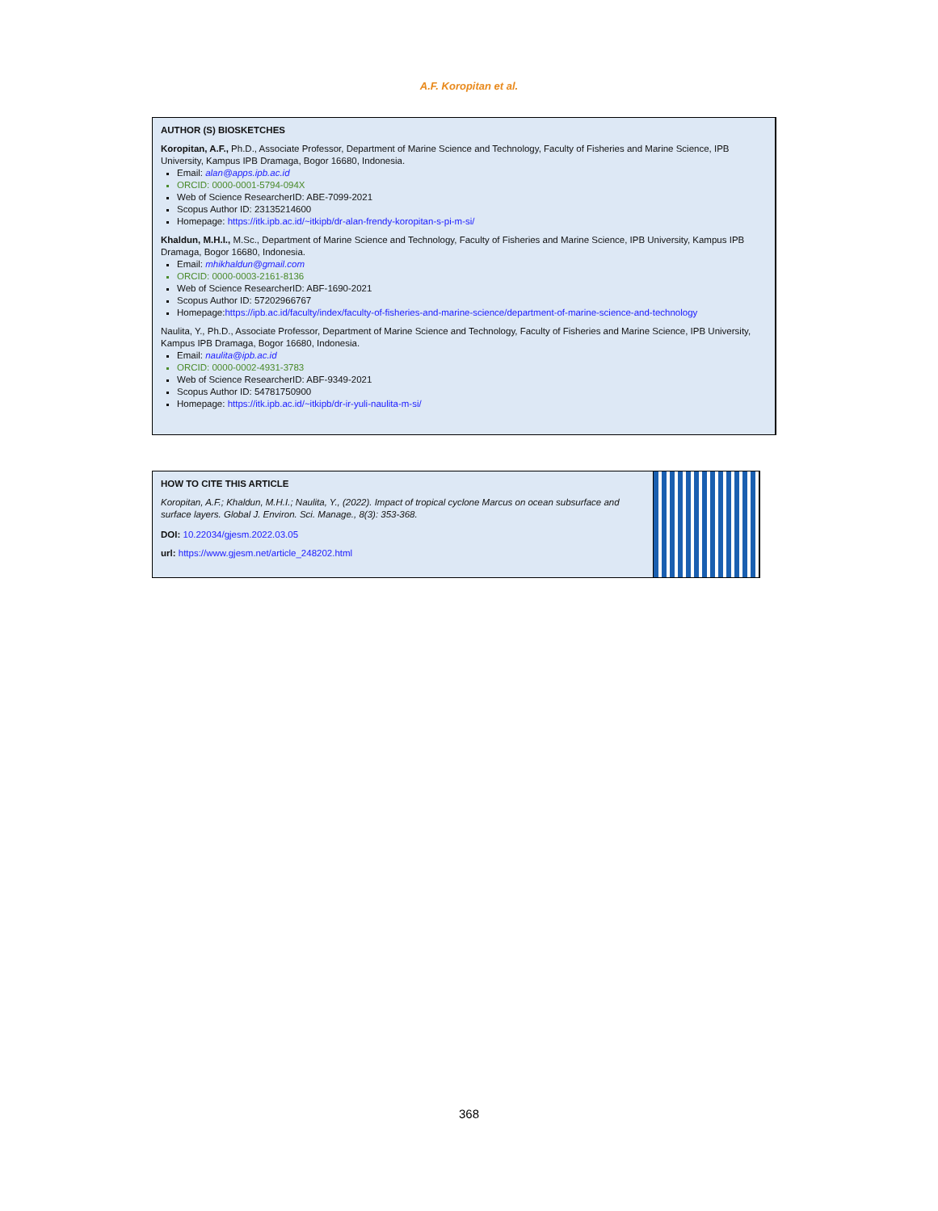A.F. Koropitan et al.
AUTHOR (S) BIOSKETCHES
Koropitan, A.F., Ph.D., Associate Professor, Department of Marine Science and Technology, Faculty of Fisheries and Marine Science, IPB University, Kampus IPB Dramaga, Bogor 16680, Indonesia.
Email: alan@apps.ipb.ac.id
ORCID: 0000-0001-5794-094X
Web of Science ResearcherID: ABE-7099-2021
Scopus Author ID: 23135214600
Homepage: https://itk.ipb.ac.id/~itkipb/dr-alan-frendy-koropitan-s-pi-m-si/
Khaldun, M.H.I., M.Sc., Department of Marine Science and Technology, Faculty of Fisheries and Marine Science, IPB University, Kampus IPB Dramaga, Bogor 16680, Indonesia.
Email: mhikhaldun@gmail.com
ORCID: 0000-0003-2161-8136
Web of Science ResearcherID: ABF-1690-2021
Scopus Author ID: 57202966767
Homepage:https://ipb.ac.id/faculty/index/faculty-of-fisheries-and-marine-science/department-of-marine-science-and-technology
Naulita, Y., Ph.D., Associate Professor, Department of Marine Science and Technology, Faculty of Fisheries and Marine Science, IPB University, Kampus IPB Dramaga, Bogor 16680, Indonesia.
Email: naulita@ipb.ac.id
ORCID: 0000-0002-4931-3783
Web of Science ResearcherID: ABF-9349-2021
Scopus Author ID: 54781750900
Homepage: https://itk.ipb.ac.id/~itkipb/dr-ir-yuli-naulita-m-si/
HOW TO CITE THIS ARTICLE
Koropitan, A.F.; Khaldun, M.H.I.; Naulita, Y., (2022). Impact of tropical cyclone Marcus on ocean subsurface and surface layers. Global J. Environ. Sci. Manage., 8(3): 353-368.
DOI: 10.22034/gjesm.2022.03.05
url: https://www.gjesm.net/article_248202.html
368